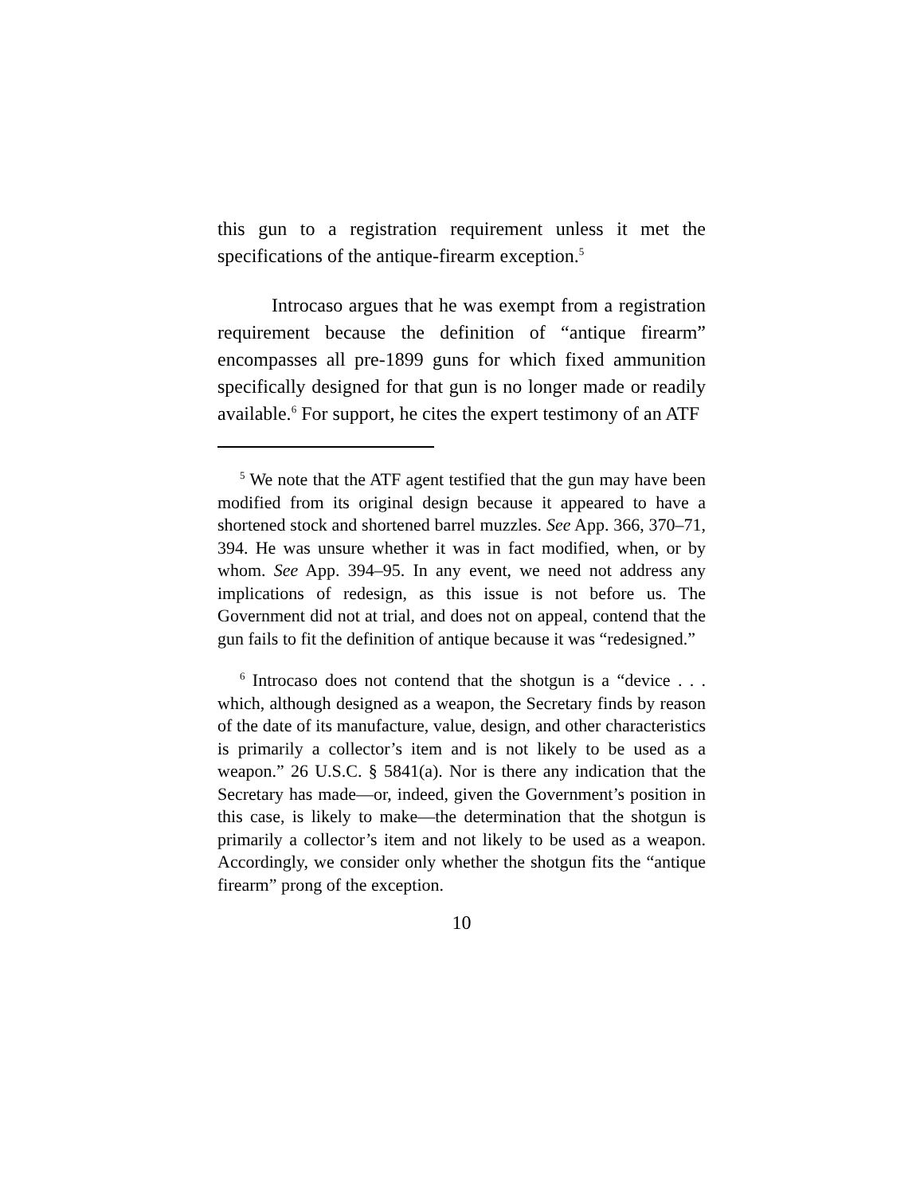this gun to a registration requirement unless it met the specifications of the antique-firearm exception.<sup>5</sup>
Introcaso argues that he was exempt from a registration requirement because the definition of “antique firearm” encompasses all pre-1899 guns for which fixed ammunition specifically designed for that gun is no longer made or readily available.<sup>6</sup> For support, he cites the expert testimony of an ATF
<sup>5</sup> We note that the ATF agent testified that the gun may have been modified from its original design because it appeared to have a shortened stock and shortened barrel muzzles. See App. 366, 370–71, 394. He was unsure whether it was in fact modified, when, or by whom. See App. 394–95. In any event, we need not address any implications of redesign, as this issue is not before us. The Government did not at trial, and does not on appeal, contend that the gun fails to fit the definition of antique because it was “redesigned.”
<sup>6</sup> Introcaso does not contend that the shotgun is a “device . . . which, although designed as a weapon, the Secretary finds by reason of the date of its manufacture, value, design, and other characteristics is primarily a collector’s item and is not likely to be used as a weapon.” 26 U.S.C. § 5841(a). Nor is there any indication that the Secretary has made—or, indeed, given the Government’s position in this case, is likely to make—the determination that the shotgun is primarily a collector’s item and not likely to be used as a weapon. Accordingly, we consider only whether the shotgun fits the “antique firearm” prong of the exception.
10